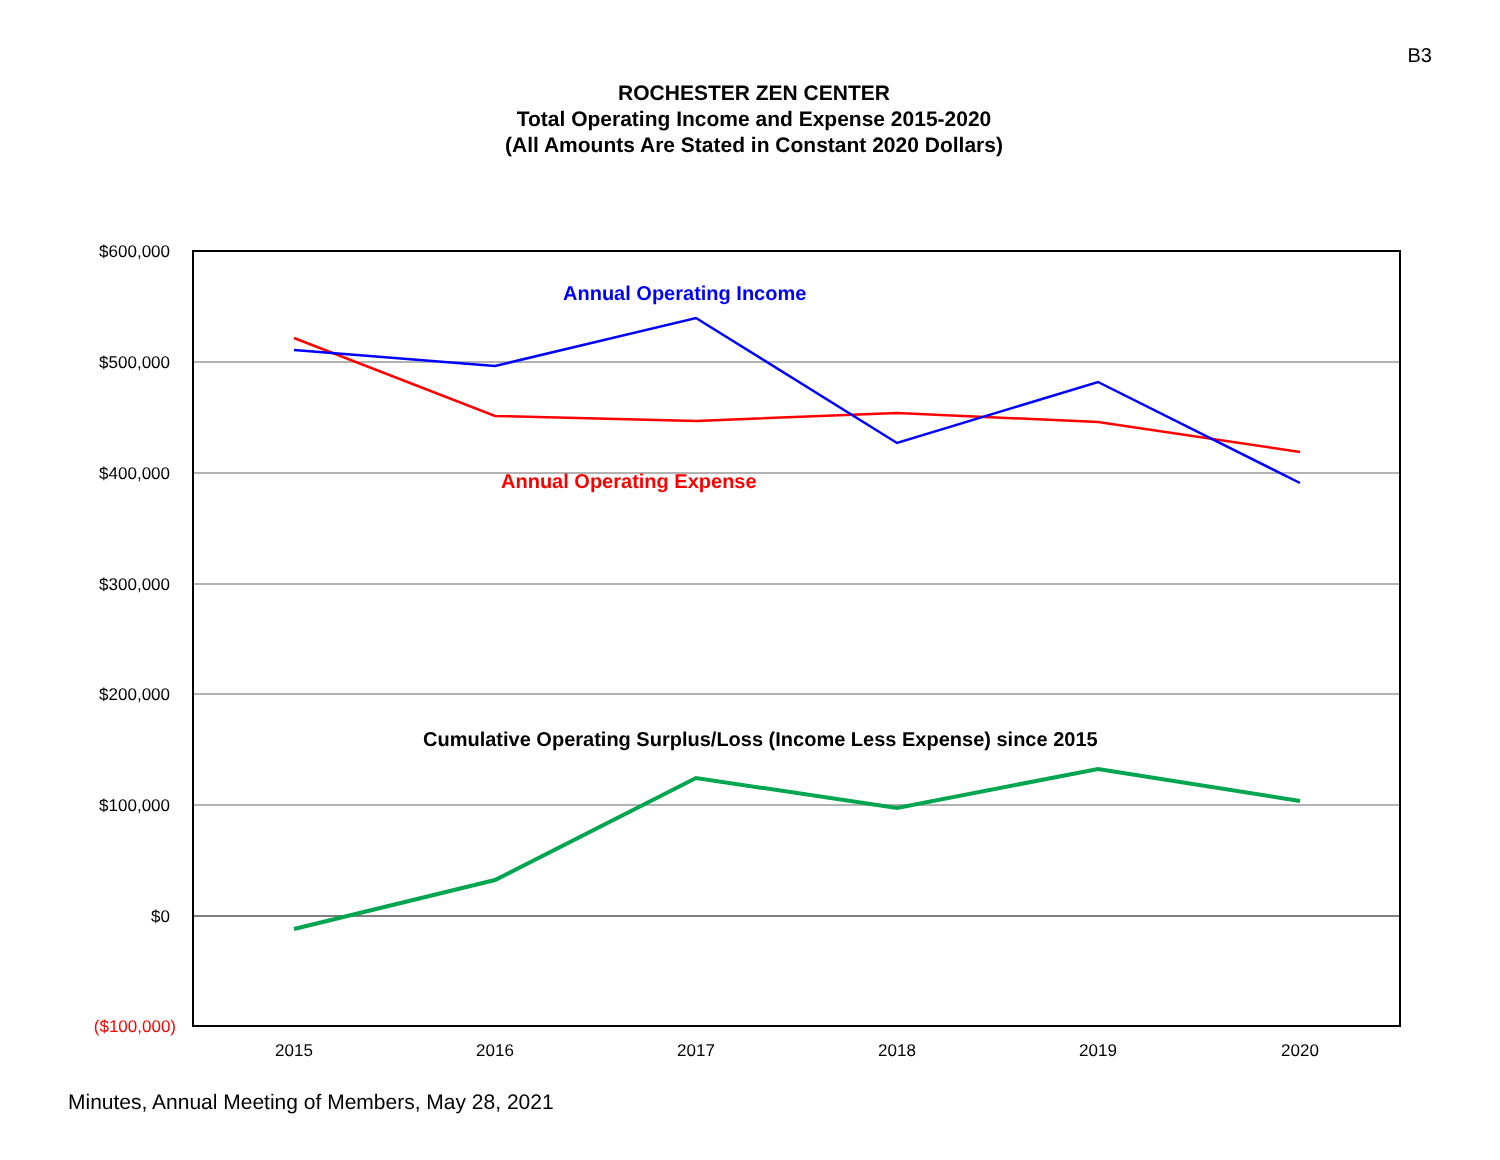B3
ROCHESTER ZEN CENTER
Total Operating Income and Expense 2015-2020
(All Amounts Are Stated in Constant 2020 Dollars)
$600,000
$500,000
$400,000
$300,000
$200,000
$100,000
$0
($100,000)
2015
2016
2017
2018
2019
2020
Annual Operating Income
Annual Operating Expense
Cumulative Operating Surplus/Loss (Income Less Expense) since 2015
Minutes, Annual Meeting of Members, May 28, 2021